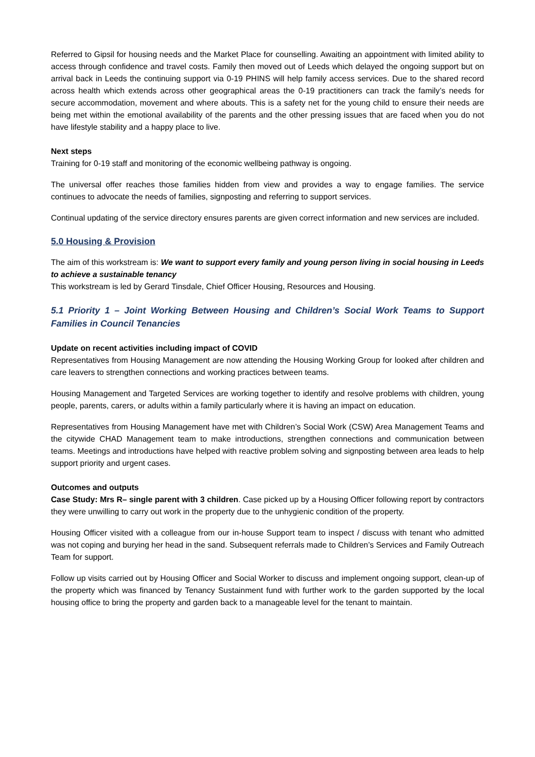Referred to Gipsil for housing needs and the Market Place for counselling. Awaiting an appointment with limited ability to access through confidence and travel costs. Family then moved out of Leeds which delayed the ongoing support but on arrival back in Leeds the continuing support via 0-19 PHINS will help family access services. Due to the shared record across health which extends across other geographical areas the 0-19 practitioners can track the family’s needs for secure accommodation, movement and where abouts. This is a safety net for the young child to ensure their needs are being met within the emotional availability of the parents and the other pressing issues that are faced when you do not have lifestyle stability and a happy place to live.
Next steps
Training for 0-19 staff and monitoring of the economic wellbeing pathway is ongoing.
The universal offer reaches those families hidden from view and provides a way to engage families. The service continues to advocate the needs of families, signposting and referring to support services.
Continual updating of the service directory ensures parents are given correct information and new services are included.
5.0 Housing & Provision
The aim of this workstream is: We want to support every family and young person living in social housing in Leeds to achieve a sustainable tenancy
This workstream is led by Gerard Tinsdale, Chief Officer Housing, Resources and Housing.
5.1 Priority 1 – Joint Working Between Housing and Children’s Social Work Teams to Support Families in Council Tenancies
Update on recent activities including impact of COVID
Representatives from Housing Management are now attending the Housing Working Group for looked after children and care leavers to strengthen connections and working practices between teams.
Housing Management and Targeted Services are working together to identify and resolve problems with children, young people, parents, carers, or adults within a family particularly where it is having an impact on education.
Representatives from Housing Management have met with Children’s Social Work (CSW) Area Management Teams and the citywide CHAD Management team to make introductions, strengthen connections and communication between teams. Meetings and introductions have helped with reactive problem solving and signposting between area leads to help support priority and urgent cases.
Outcomes and outputs
Case Study: Mrs R– single parent with 3 children. Case picked up by a Housing Officer following report by contractors they were unwilling to carry out work in the property due to the unhygienic condition of the property.
Housing Officer visited with a colleague from our in-house Support team to inspect / discuss with tenant who admitted was not coping and burying her head in the sand. Subsequent referrals made to Children’s Services and Family Outreach Team for support.
Follow up visits carried out by Housing Officer and Social Worker to discuss and implement ongoing support, clean-up of the property which was financed by Tenancy Sustainment fund with further work to the garden supported by the local housing office to bring the property and garden back to a manageable level for the tenant to maintain.